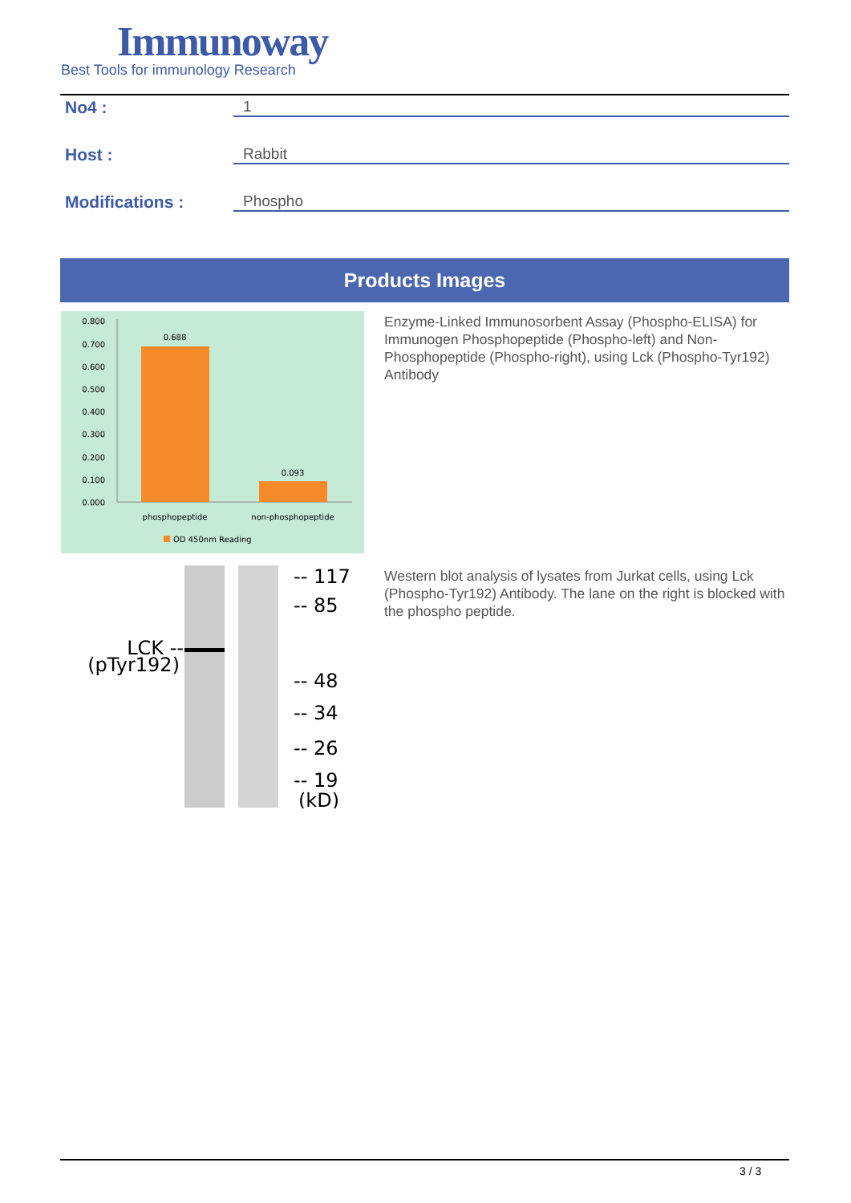Immunoway
Best Tools for immunology Research
No4 : 1
Host : Rabbit
Modifications : Phospho
Products Images
0.800
0.700
0.600
0.500
0.400
0.300
0.200
0.100
0.000
0.688
0.093
phosphopeptide
non-phosphopeptide
OD 450nm Reading
Enzyme-Linked Immunosorbent Assay (Phospho-ELISA) for Immunogen Phosphopeptide (Phospho-left) and Non-Phosphopeptide (Phospho-right), using Lck (Phospho-Tyr192) Antibody
LCK --
(pTyr192)
-- 117
-- 85
-- 48
-- 34
-- 26
-- 19
(kD)
Western blot analysis of lysates from Jurkat cells, using Lck (Phospho-Tyr192) Antibody. The lane on the right is blocked with the phospho peptide.
3 / 3